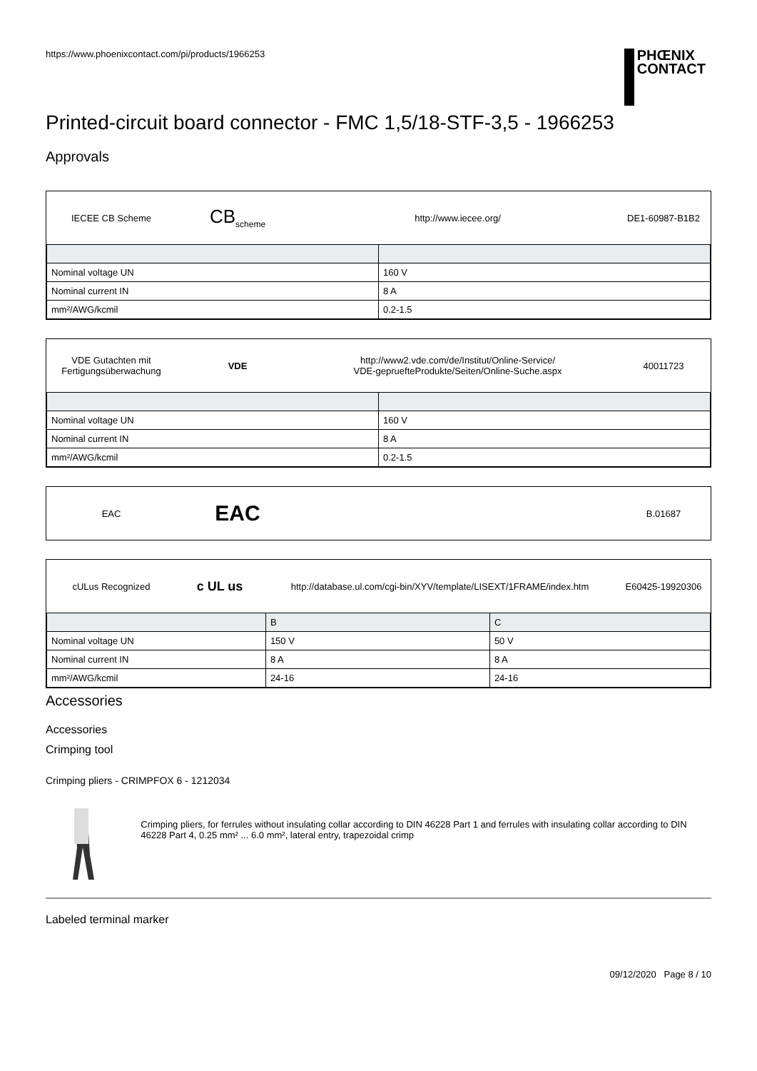https://www.phoenixcontact.com/pi/products/1966253 PHŒNIX
CONTACT
Printed-circuit board connector - FMC 1,5/18-STF-3,5 - 1966253
Approvals
IECEE CB Scheme
CB<sub>scheme</sub> http://www.iecee.org/ DE1-60987-B1B2
| Nominal voltage UN | 160 V |
| Nominal current IN | 8 A |
| mm²/AWG/kcmil | 0.2-1.5 |
VDE Gutachten mit Fertigungsüberwachung
VDE
http://www2.vde.com/de/Institut/Online-Service/
VDE-gepruefteProdukte/Seiten/Online-Suche.aspx
40011723
| Nominal voltage UN | 160 V |
| Nominal current IN | 8 A |
| mm²/AWG/kcmil | 0.2-1.5 |
EAC
EAC
B.01687
cULus Recognized
c UL us
http://database.ul.com/cgi-bin/XYV/template/LISEXT/1FRAME/index.htm
E60425-19920306
| | B | C |
| Nominal voltage UN | 150 V | 50 V |
| Nominal current IN | 8 A | 8 A |
| mm²/AWG/kcmil | 24-16 | 24-16 |
Accessories
Accessories
Crimping tool
Crimping pliers - CRIMPFOX 6 - 1212034
Crimping pliers, for ferrules without insulating collar according to DIN 46228 Part 1 and ferrules with insulating collar according to DIN 46228 Part 4, 0.25 mm² ... 6.0 mm², lateral entry, trapezoidal crimp
Labeled terminal marker
09/12/2020 Page 8 / 10